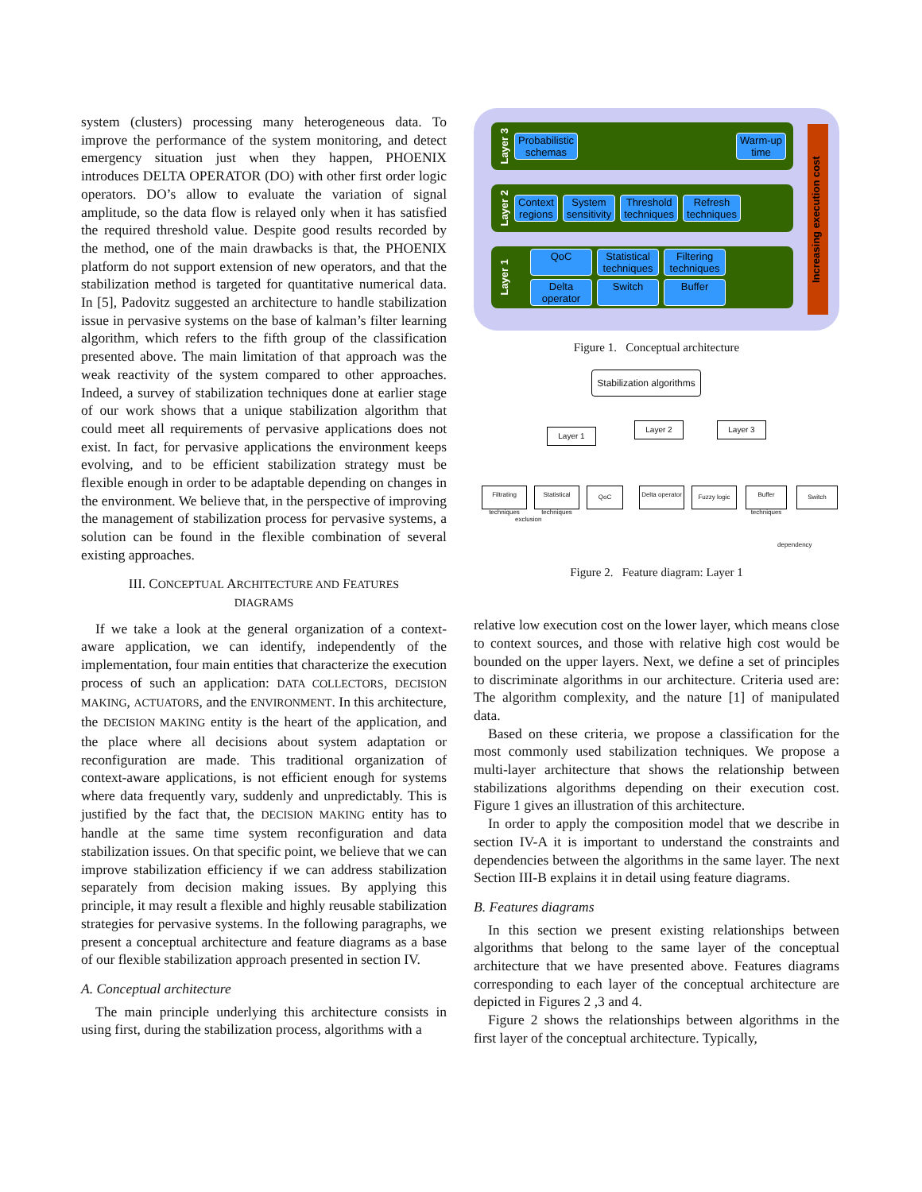system (clusters) processing many heterogeneous data. To improve the performance of the system monitoring, and detect emergency situation just when they happen, PHOENIX introduces DELTA OPERATOR (DO) with other first order logic operators. DO’s allow to evaluate the variation of signal amplitude, so the data flow is relayed only when it has satisfied the required threshold value. Despite good results recorded by the method, one of the main drawbacks is that, the PHOENIX platform do not support extension of new operators, and that the stabilization method is targeted for quantitative numerical data. In [5], Padovitz suggested an architecture to handle stabilization issue in pervasive systems on the base of kalman’s filter learning algorithm, which refers to the fifth group of the classification presented above. The main limitation of that approach was the weak reactivity of the system compared to other approaches. Indeed, a survey of stabilization techniques done at earlier stage of our work shows that a unique stabilization algorithm that could meet all requirements of pervasive applications does not exist. In fact, for pervasive applications the environment keeps evolving, and to be efficient stabilization strategy must be flexible enough in order to be adaptable depending on changes in the environment. We believe that, in the perspective of improving the management of stabilization process for pervasive systems, a solution can be found in the flexible combination of several existing approaches.
III. CONCEPTUAL ARCHITECTURE AND FEATURES
DIAGRAMS
If we take a look at the general organization of a context-aware application, we can identify, independently of the implementation, four main entities that characterize the execution process of such an application: DATA COLLECTORS, DECISION MAKING, ACTUATORS, and the ENVIRONMENT. In this architecture, the DECISION MAKING entity is the heart of the application, and the place where all decisions about system adaptation or reconfiguration are made. This traditional organization of context-aware applications, is not efficient enough for systems where data frequently vary, suddenly and unpredictably. This is justified by the fact that, the DECISION MAKING entity has to handle at the same time system reconfiguration and data stabilization issues. On that specific point, we believe that we can improve stabilization efficiency if we can address stabilization separately from decision making issues. By applying this principle, it may result a flexible and highly reusable stabilization strategies for pervasive systems. In the following paragraphs, we present a conceptual architecture and feature diagrams as a base of our flexible stabilization approach presented in section IV.
A. Conceptual architecture
The main principle underlying this architecture consists in using first, during the stabilization process, algorithms with a
Layer 3 Probabilistic
schemas Warm-up
time
Layer 2 Context
regions System
sensitivity Threshold
techniques Refresh
techniques
Layer 1
QoC Statistical techniques Filtering techniques Delta operator Switch Buffer
Increasing execution cost
Figure 1. Conceptual architecture
Stabilization algorithms
Layer 1
Layer 2 Layer 3
Filtrating techniques
Statistical techniques
QoC
Delta operator
Fuzzy logic
Buffer techniques
Switch
exclusion
dependency
Figure 2. Feature diagram: Layer 1
relative low execution cost on the lower layer, which means close to context sources, and those with relative high cost would be bounded on the upper layers. Next, we define a set of principles to discriminate algorithms in our architecture. Criteria used are: The algorithm complexity, and the nature [1] of manipulated data.
Based on these criteria, we propose a classification for the most commonly used stabilization techniques. We propose a multi-layer architecture that shows the relationship between stabilizations algorithms depending on their execution cost. Figure 1 gives an illustration of this architecture.
In order to apply the composition model that we describe in section IV-A it is important to understand the constraints and dependencies between the algorithms in the same layer. The next Section III-B explains it in detail using feature diagrams.
B. Features diagrams
In this section we present existing relationships between algorithms that belong to the same layer of the conceptual architecture that we have presented above. Features diagrams corresponding to each layer of the conceptual architecture are depicted in Figures 2 ,3 and 4.
Figure 2 shows the relationships between algorithms in the first layer of the conceptual architecture. Typically,